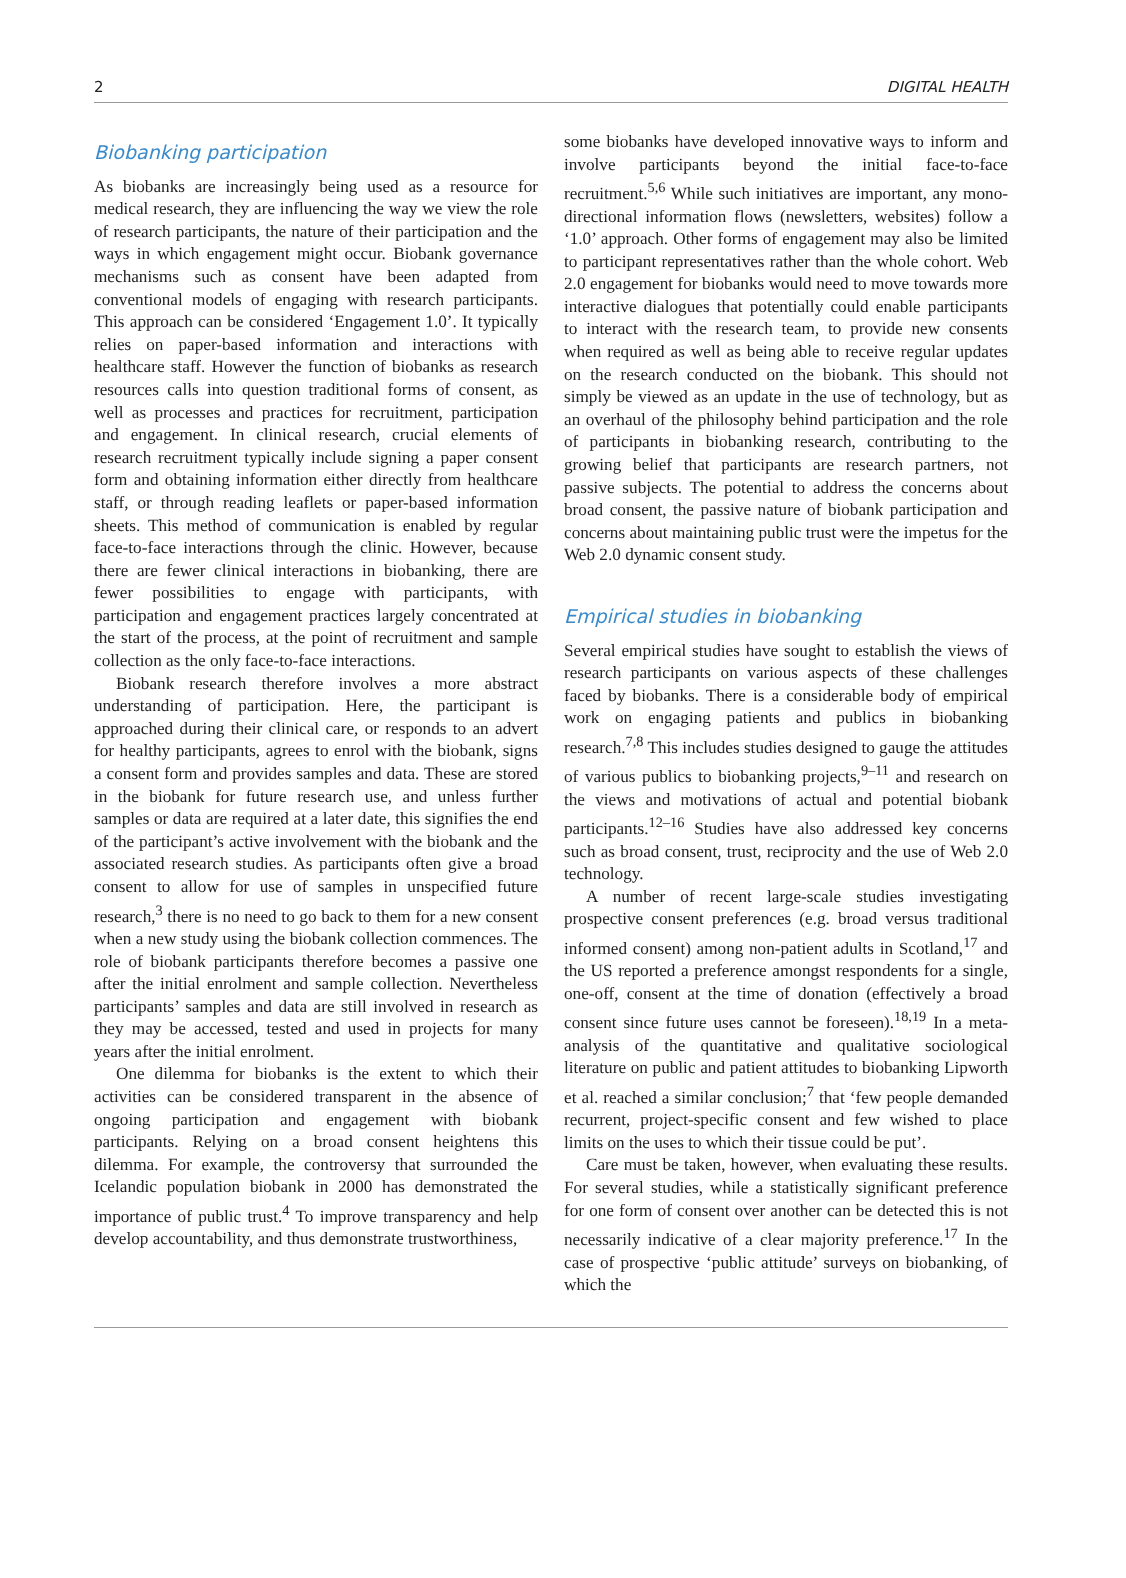2 DIGITAL HEALTH
Biobanking participation
As biobanks are increasingly being used as a resource for medical research, they are influencing the way we view the role of research participants, the nature of their participation and the ways in which engagement might occur. Biobank governance mechanisms such as consent have been adapted from conventional models of engaging with research participants. This approach can be considered ‘Engagement 1.0’. It typically relies on paper-based information and interactions with healthcare staff. However the function of biobanks as research resources calls into question traditional forms of consent, as well as processes and practices for recruitment, participation and engagement. In clinical research, crucial elements of research recruitment typically include signing a paper consent form and obtaining information either directly from healthcare staff, or through reading leaflets or paper-based information sheets. This method of communication is enabled by regular face-to-face interactions through the clinic. However, because there are fewer clinical interactions in biobanking, there are fewer possibilities to engage with participants, with participation and engagement practices largely concentrated at the start of the process, at the point of recruitment and sample collection as the only face-to-face interactions.
Biobank research therefore involves a more abstract understanding of participation. Here, the participant is approached during their clinical care, or responds to an advert for healthy participants, agrees to enrol with the biobank, signs a consent form and provides samples and data. These are stored in the biobank for future research use, and unless further samples or data are required at a later date, this signifies the end of the participant’s active involvement with the biobank and the associated research studies. As participants often give a broad consent to allow for use of samples in unspecified future research,<sup>3</sup> there is no need to go back to them for a new consent when a new study using the biobank collection commences. The role of biobank participants therefore becomes a passive one after the initial enrolment and sample collection. Nevertheless participants’ samples and data are still involved in research as they may be accessed, tested and used in projects for many years after the initial enrolment.
One dilemma for biobanks is the extent to which their activities can be considered transparent in the absence of ongoing participation and engagement with biobank participants. Relying on a broad consent heightens this dilemma. For example, the controversy that surrounded the Icelandic population biobank in 2000 has demonstrated the importance of public trust.<sup>4</sup> To improve transparency and help develop accountability, and thus demonstrate trustworthiness,
some biobanks have developed innovative ways to inform and involve participants beyond the initial face-to-face recruitment.<sup>5,6</sup> While such initiatives are important, any mono-directional information flows (newsletters, websites) follow a ‘1.0’ approach. Other forms of engagement may also be limited to participant representatives rather than the whole cohort. Web 2.0 engagement for biobanks would need to move towards more interactive dialogues that potentially could enable participants to interact with the research team, to provide new consents when required as well as being able to receive regular updates on the research conducted on the biobank. This should not simply be viewed as an update in the use of technology, but as an overhaul of the philosophy behind participation and the role of participants in biobanking research, contributing to the growing belief that participants are research partners, not passive subjects. The potential to address the concerns about broad consent, the passive nature of biobank participation and concerns about maintaining public trust were the impetus for the Web 2.0 dynamic consent study.
Empirical studies in biobanking
Several empirical studies have sought to establish the views of research participants on various aspects of these challenges faced by biobanks. There is a considerable body of empirical work on engaging patients and publics in biobanking research.<sup>7,8</sup> This includes studies designed to gauge the attitudes of various publics to biobanking projects,<sup>9–11</sup> and research on the views and motivations of actual and potential biobank participants.<sup>12–16</sup> Studies have also addressed key concerns such as broad consent, trust, reciprocity and the use of Web 2.0 technology.
A number of recent large-scale studies investigating prospective consent preferences (e.g. broad versus traditional informed consent) among non-patient adults in Scotland,<sup>17</sup> and the US reported a preference amongst respondents for a single, one-off, consent at the time of donation (effectively a broad consent since future uses cannot be foreseen).<sup>18,19</sup> In a meta-analysis of the quantitative and qualitative sociological literature on public and patient attitudes to biobanking Lipworth et al. reached a similar conclusion;<sup>7</sup> that ‘few people demanded recurrent, project-specific consent and few wished to place limits on the uses to which their tissue could be put’.
Care must be taken, however, when evaluating these results. For several studies, while a statistically significant preference for one form of consent over another can be detected this is not necessarily indicative of a clear majority preference.<sup>17</sup> In the case of prospective ‘public attitude’ surveys on biobanking, of which the